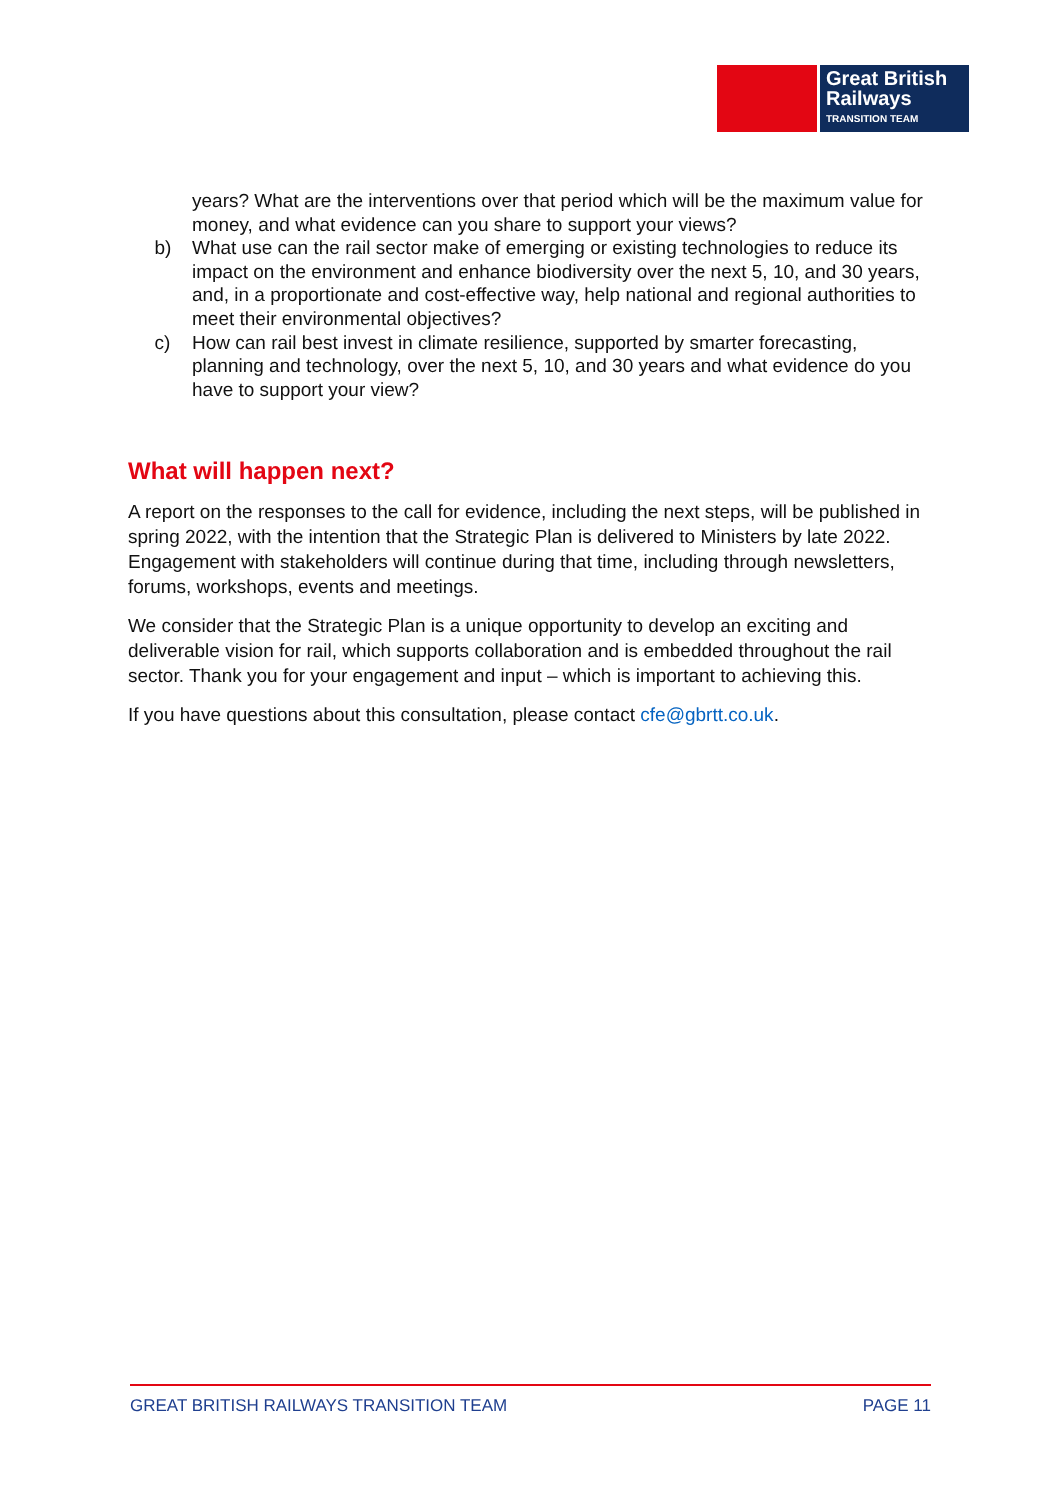Great British
Railways
TRANSITION TEAM
years? What are the interventions over that period which will be the maximum value for money, and what evidence can you share to support your views?
b) What use can the rail sector make of emerging or existing technologies to reduce its impact on the environment and enhance biodiversity over the next 5, 10, and 30 years, and, in a proportionate and cost-effective way, help national and regional authorities to meet their environmental objectives?
c) How can rail best invest in climate resilience, supported by smarter forecasting, planning and technology, over the next 5, 10, and 30 years and what evidence do you have to support your view?
What will happen next?
A report on the responses to the call for evidence, including the next steps, will be published in spring 2022, with the intention that the Strategic Plan is delivered to Ministers by late 2022. Engagement with stakeholders will continue during that time, including through newsletters, forums, workshops, events and meetings.
We consider that the Strategic Plan is a unique opportunity to develop an exciting and deliverable vision for rail, which supports collaboration and is embedded throughout the rail sector. Thank you for your engagement and input – which is important to achieving this.
If you have questions about this consultation, please contact cfe@gbrtt.co.uk.
GREAT BRITISH RAILWAYS TRANSITION TEAM PAGE 11